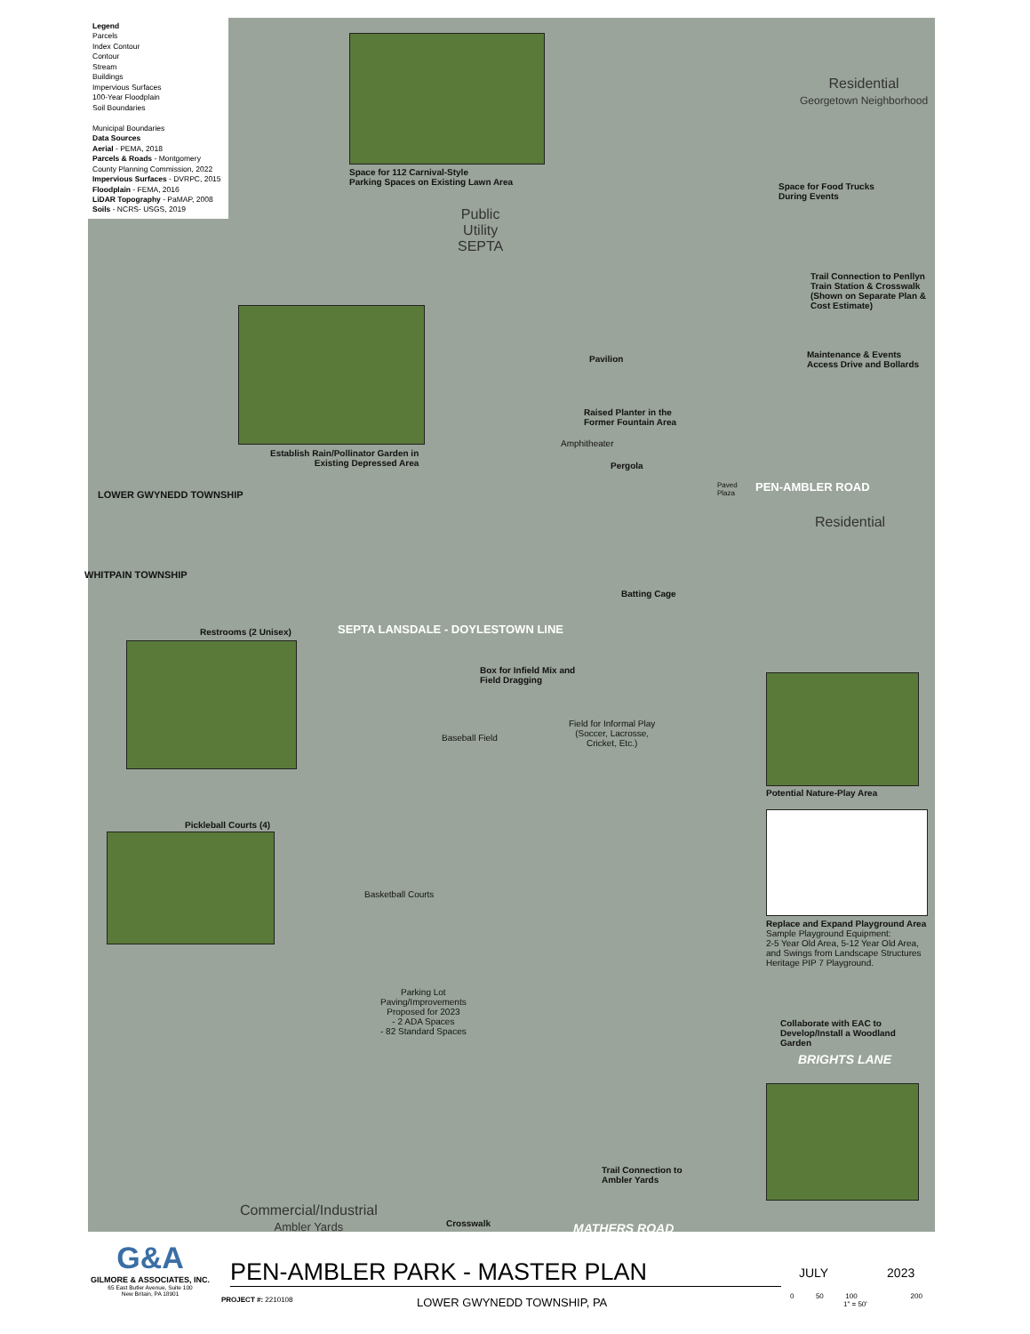Legend
Parcels
Index Contour
Contour
Stream
Buildings
Impervious Surfaces
100-Year Floodplain
Soil Boundaries
Municipal Boundaries
Data Sources
Aerial - PEMA, 2018
Parcels & Roads - Montgomery County Planning Commission, 2022
Impervious Surfaces - DVRPC, 2015
Floodplain - FEMA, 2016
LiDAR Topography - PaMAP, 2008
Soils - NCRS- USGS, 2019
Space for 112 Carnival-Style
Parking Spaces on Existing Lawn Area
Public
Utility
SEPTA
Residential
Georgetown Neighborhood
Space for Food Trucks
During Events
Trail Connection to Penllyn
Train Station & Crosswalk
(Shown on Separate Plan &
Cost Estimate)
Maintenance & Events
Access Drive and Bollards
Pavilion
Establish Rain/Pollinator Garden in
Existing Depressed Area
Raised Planter in the
Former Fountain Area
Amphitheater
Pergola
Paved
Plaza
Residential
Batting Cage
Restrooms (2 Unisex)
Box for Infield Mix and
Field Dragging
Field for Informal Play
(Soccer, Lacrosse,
Cricket, Etc.)
Baseball Field
Potential Nature-Play Area
Pickleball Courts (4)
Replace and Expand Playground Area
Sample Playground Equipment:
2-5 Year Old Area, 5-12 Year Old Area,
and Swings from Landscape Structures
Heritage PIP 7 Playground.
Basketball Courts
Parking Lot
Paving/Improvements
Proposed for 2023
- 2 ADA Spaces
- 82 Standard Spaces
Collaborate with EAC to
Develop/Install a Woodland
Garden
BRIGHTS LANE
Trail Connection to
Ambler Yards
Commercial/Industrial
Ambler Yards
Crosswalk MATHERS ROAD
PEN-AMBLER ROAD
SEPTA LANSDALE - DOYLESTOWN LINE
LOWER GWYNEDD TOWNSHIP
WHITPAIN TOWNSHIP
G&A
GILMORE & ASSOCIATES, INC.
65 East Butler Avenue, Suite 100
New Britain, PA 18901
PEN-AMBLER PARK - MASTER PLAN
PROJECT #: 2210108 LOWER GWYNEDD TOWNSHIP, PA
JULY 2023
0 50 100 200
1" = 50'